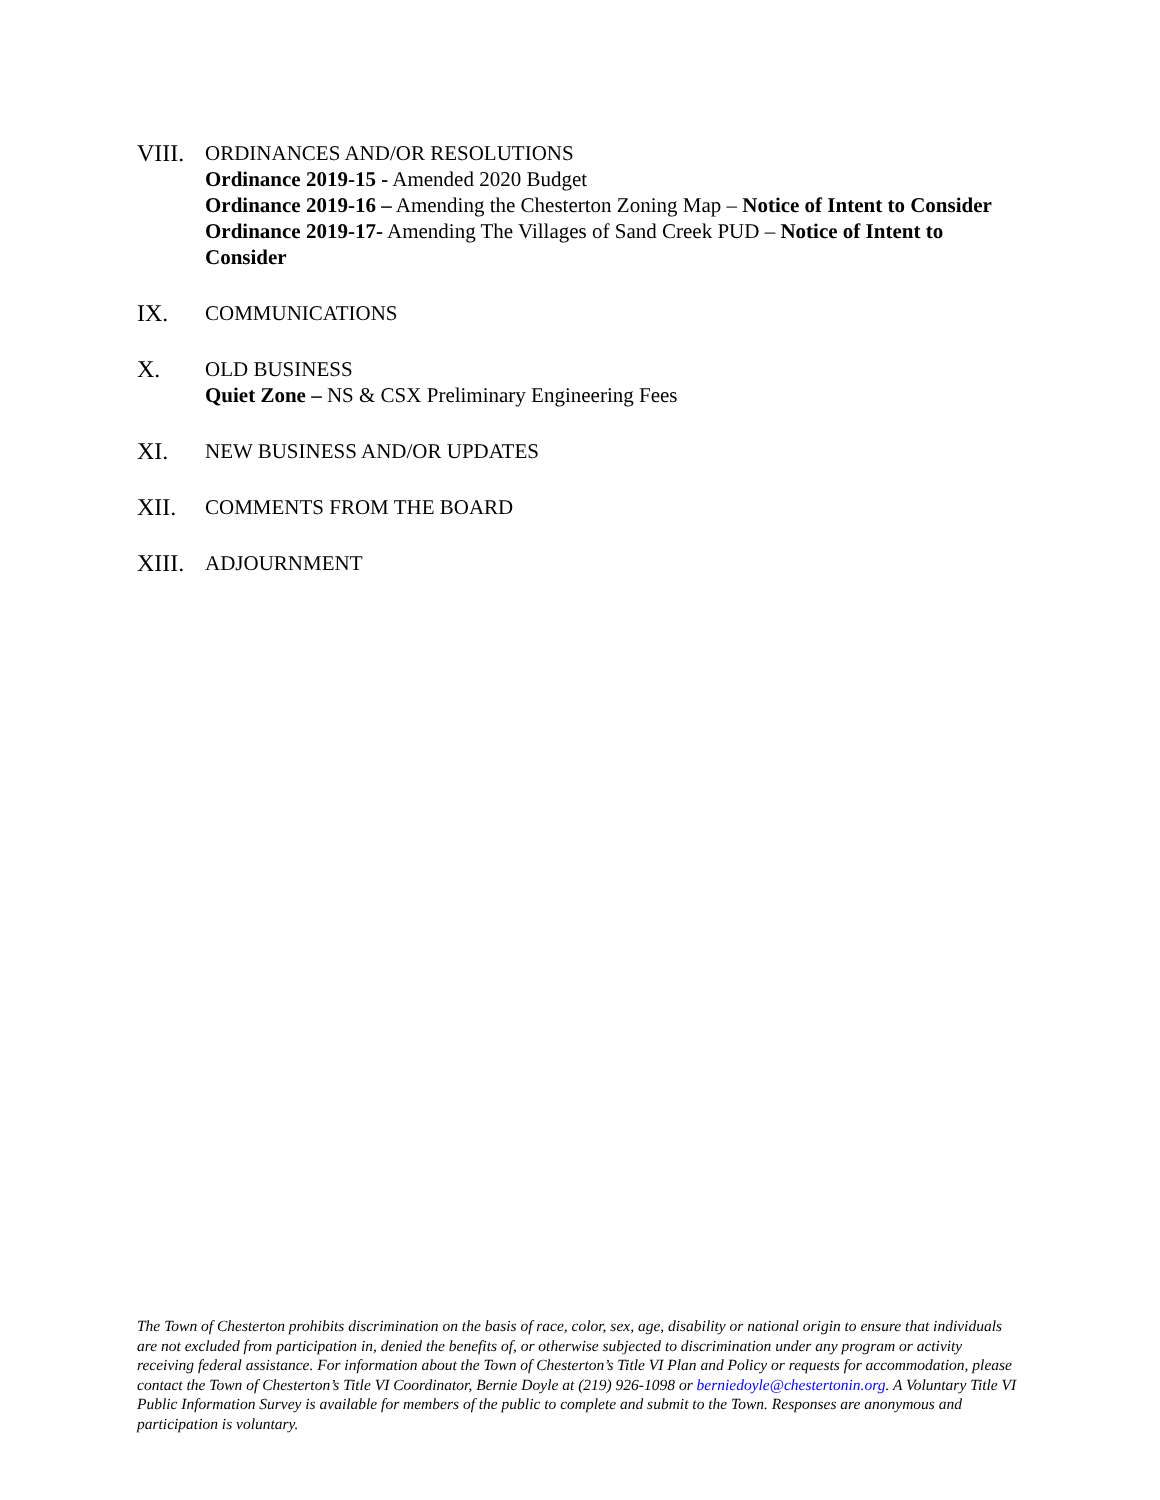VIII.
ORDINANCES AND/OR RESOLUTIONS
Ordinance 2019-15 - Amended 2020 Budget
Ordinance 2019-16 – Amending the Chesterton Zoning Map – Notice of Intent to Consider
Ordinance 2019-17- Amending The Villages of Sand Creek PUD – Notice of Intent to Consider
IX. COMMUNICATIONS
X. OLD BUSINESS
Quiet Zone – NS & CSX Preliminary Engineering Fees
XI. NEW BUSINESS AND/OR UPDATES
XII. COMMENTS FROM THE BOARD
XIII.
ADJOURNMENT
The Town of Chesterton prohibits discrimination on the basis of race, color, sex, age, disability or national origin to ensure that individuals are not excluded from participation in, denied the benefits of, or otherwise subjected to discrimination under any program or activity receiving federal assistance. For information about the Town of Chesterton’s Title VI Plan and Policy or requests for accommodation, please contact the Town of Chesterton’s Title VI Coordinator, Bernie Doyle at (219) 926-1098 or berniedoyle@chestertonin.org. A Voluntary Title VI Public Information Survey is available for members of the public to complete and submit to the Town. Responses are anonymous and participation is voluntary.